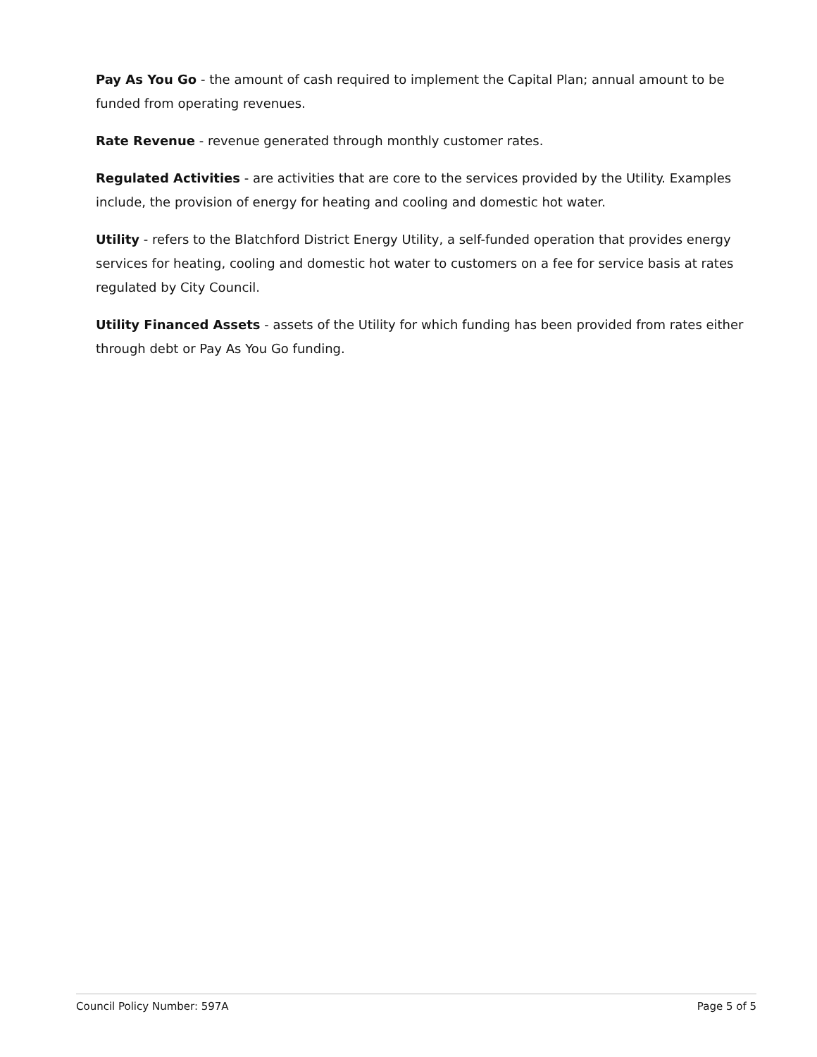Pay As You Go - the amount of cash required to implement the Capital Plan; annual amount to be funded from operating revenues.
Rate Revenue - revenue generated through monthly customer rates.
Regulated Activities - are activities that are core to the services provided by the Utility. Examples include, the provision of energy for heating and cooling and domestic hot water.
Utility - refers to the Blatchford District Energy Utility, a self-funded operation that provides energy services for heating, cooling and domestic hot water to customers on a fee for service basis at rates regulated by City Council.
Utility Financed Assets - assets of the Utility for which funding has been provided from rates either through debt or Pay As You Go funding.
Council Policy Number: 597A Page 5 of 5